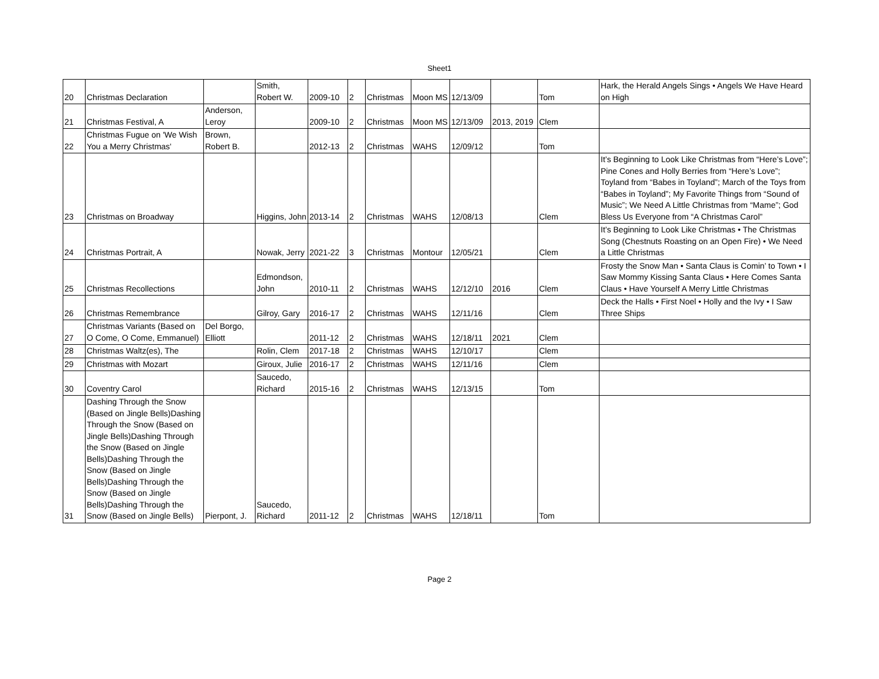Sheet1
| 20 | Christmas Declaration | | Smith, Robert W. | 2009-10 | 2 | Christmas | Moon MS | 12/13/09 | | Tom | Hark, the Herald Angels Sings • Angels We Have Heard on High |
| 21 | Christmas Festival, A | Anderson, Leroy | | 2009-10 | 2 | Christmas | Moon MS | 12/13/09 | 2013, 2019 | Clem | |
| 22 | Christmas Fugue on 'We Wish You a Merry Christmas' | Brown, Robert B. | | 2012-13 | 2 | Christmas | WAHS | 12/09/12 | | Tom | |
| 23 | Christmas on Broadway | | Higgins, John | 2013-14 | 2 | Christmas | WAHS | 12/08/13 | | Clem | It’s Beginning to Look Like Christmas from “Here’s Love”; Pine Cones and Holly Berries from “Here’s Love”; Toyland from “Babes in Toyland”; March of the Toys from “Babes in Toyland”; My Favorite Things from “Sound of Music”; We Need A Little Christmas from “Mame”; God Bless Us Everyone from “A Christmas Carol” |
| 24 | Christmas Portrait, A | | Nowak, Jerry | 2021-22 | 3 | Christmas | Montour | 12/05/21 | | Clem | It’s Beginning to Look Like Christmas • The Christmas Song (Chestnuts Roasting on an Open Fire) • We Need a Little Christmas |
| 25 | Christmas Recollections | | Edmondson, John | 2010-11 | 2 | Christmas | WAHS | 12/12/10 | 2016 | Clem | Frosty the Snow Man • Santa Claus is Comin’ to Town • I Saw Mommy Kissing Santa Claus • Here Comes Santa Claus • Have Yourself A Merry Little Christmas |
| 26 | Christmas Remembrance | | Gilroy, Gary | 2016-17 | 2 | Christmas | WAHS | 12/11/16 | | Clem | Deck the Halls • First Noel • Holly and the Ivy • I Saw Three Ships |
| 27 | Christmas Variants (Based on O Come, O Come, Emmanuel) | Del Borgo, Elliott | | 2011-12 | 2 | Christmas | WAHS | 12/18/11 | 2021 | Clem | |
| 28 | Christmas Waltz(es), The | | Rolin, Clem | 2017-18 | 2 | Christmas | WAHS | 12/10/17 | | Clem | |
| 29 | Christmas with Mozart | | Giroux, Julie | 2016-17 | 2 | Christmas | WAHS | 12/11/16 | | Clem | |
| 30 | Coventry Carol | | Saucedo, Richard | 2015-16 | 2 | Christmas | WAHS | 12/13/15 | | Tom | |
| 31 | Dashing Through the Snow (Based on Jingle Bells)Dashing Through the Snow (Based on Jingle Bells)Dashing Through the Snow (Based on Jingle Bells)Dashing Through the Snow (Based on Jingle Bells)Dashing Through the Snow (Based on Jingle Bells)Dashing Through the Snow (Based on Jingle Bells) | Pierpont, J. | Saucedo, Richard | 2011-12 | 2 | Christmas | WAHS | 12/18/11 | | Tom | |
Page 2